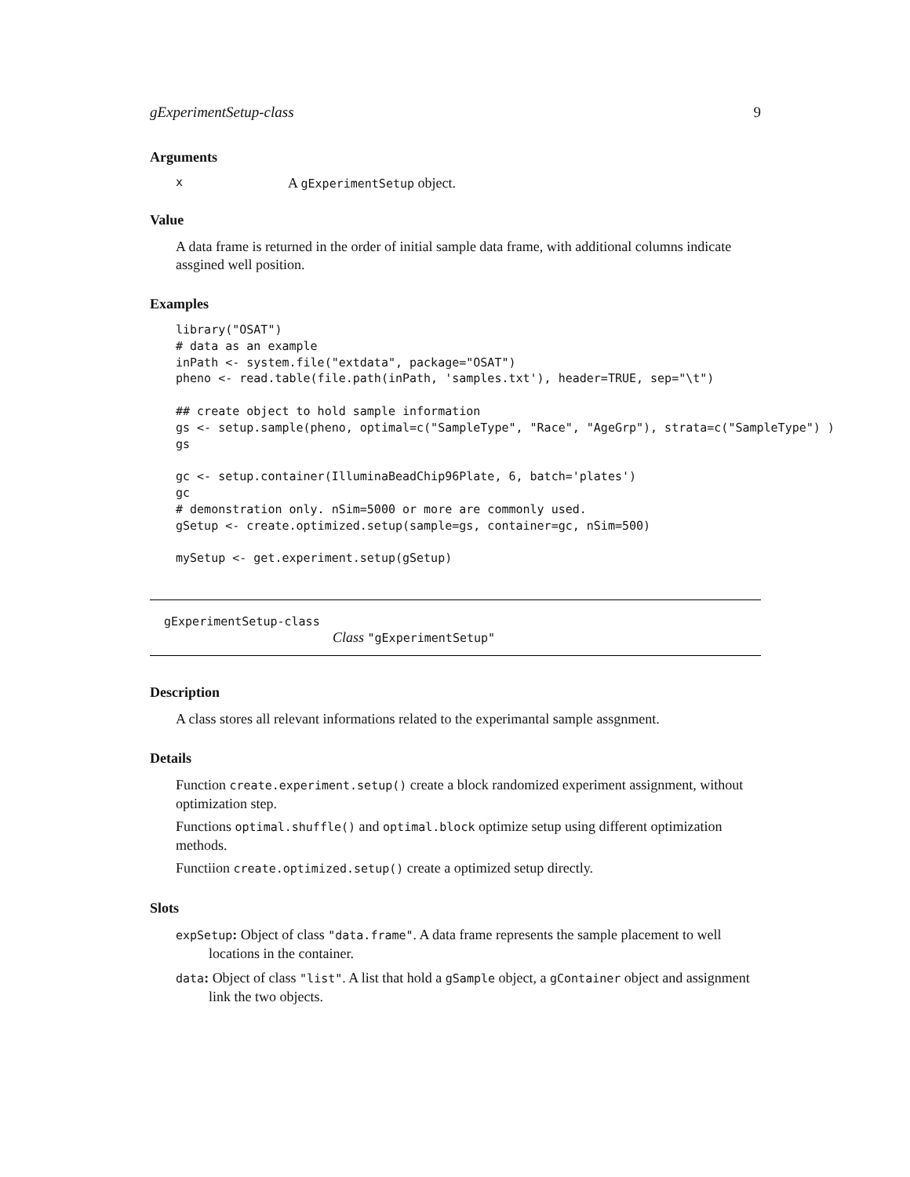gExperimentSetup-class 9
Arguments
x A gExperimentSetup object.
Value
A data frame is returned in the order of initial sample data frame, with additional columns indicate assgined well position.
Examples
library("OSAT")
# data as an example
inPath <- system.file("extdata", package="OSAT")
pheno <- read.table(file.path(inPath, 'samples.txt'), header=TRUE, sep="\t")

## create object to hold sample information
gs <- setup.sample(pheno, optimal=c("SampleType", "Race", "AgeGrp"), strata=c("SampleType") )
gs

gc <- setup.container(IlluminaBeadChip96Plate, 6, batch='plates')
gc
# demonstration only. nSim=5000 or more are commonly used.
gSetup <- create.optimized.setup(sample=gs, container=gc, nSim=500)

mySetup <- get.experiment.setup(gSetup)
gExperimentSetup-class
Class "gExperimentSetup"
Description
A class stores all relevant informations related to the experimantal sample assgnment.
Details
Function create.experiment.setup() create a block randomized experiment assignment, without optimization step.
Functions optimal.shuffle() and optimal.block optimize setup using different optimization methods.
Functiion create.optimized.setup() create a optimized setup directly.
Slots
expSetup: Object of class "data.frame". A data frame represents the sample placement to well locations in the container.
data: Object of class "list". A list that hold a gSample object, a gContainer object and assignment link the two objects.